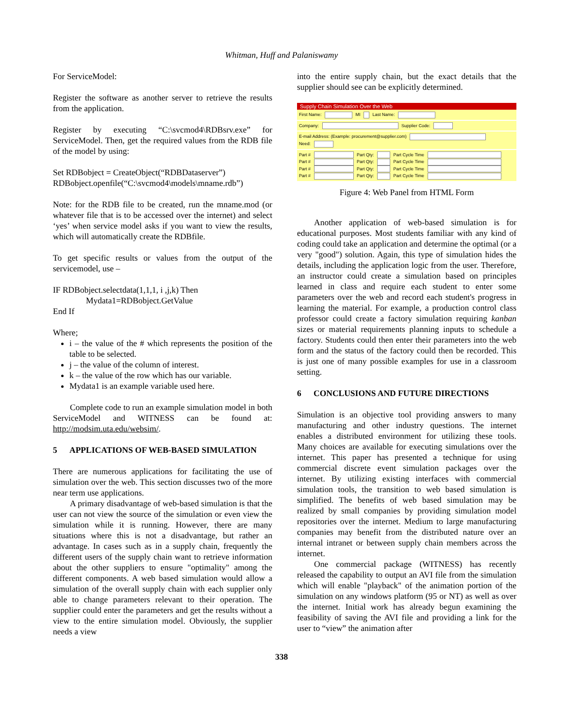Whitman, Huff and Palaniswamy
For ServiceModel:
Register the software as another server to retrieve the results from the application.
Register by executing “C:\svcmod4\RDBsrv.exe” for ServiceModel. Then, get the required values from the RDB file of the model by using:
Set RDBobject = CreateObject(“RDBDataserver”)
RDBobject.openfile(“C:\svcmod4\models\mname.rdb”)
Note: for the RDB file to be created, run the mname.mod (or whatever file that is to be accessed over the internet) and select ‘yes’ when service model asks if you want to view the results, which will automatically create the RDBfile.
To get specific results or values from the output of the servicemodel, use –
IF RDBobject.selectdata(1,1,1, i ,j,k) Then
Mydata1=RDBobject.GetValue
End If
Where;
i – the value of the # which represents the position of the table to be selected.
j – the value of the column of interest.
k – the value of the row which has our variable.
Mydata1 is an example variable used here.
Complete code to run an example simulation model in both ServiceModel and WITNESS can be found at: http://modsim.uta.edu/websim/.
5 APPLICATIONS OF WEB-BASED SIMULATION
There are numerous applications for facilitating the use of simulation over the web. This section discusses two of the more near term use applications.
A primary disadvantage of web-based simulation is that the user can not view the source of the simulation or even view the simulation while it is running. However, there are many situations where this is not a disadvantage, but rather an advantage. In cases such as in a supply chain, frequently the different users of the supply chain want to retrieve information about the other suppliers to ensure "optimality" among the different components. A web based simulation would allow a simulation of the overall supply chain with each supplier only able to change parameters relevant to their operation. The supplier could enter the parameters and get the results without a view to the entire simulation model. Obviously, the supplier needs a view
into the entire supply chain, but the exact details that the supplier should see can be explicitly determined.
Supply Chain Simulation Over the Web
First Name: MI Last Name:
Company: Supplier Code:
E-mail Address: (Example: procurement@supplier.com)
Need:
Part # Part Qty: Part Cycle Time
Part # Part Qty: Part Cycle Time
Part # Part Qty: Part Cycle Time
Part # Part Qty: Part Cycle Time
Figure 4: Web Panel from HTML Form
Another application of web-based simulation is for educational purposes. Most students familiar with any kind of coding could take an application and determine the optimal (or a very "good") solution. Again, this type of simulation hides the details, including the application logic from the user. Therefore, an instructor could create a simulation based on principles learned in class and require each student to enter some parameters over the web and record each student's progress in learning the material. For example, a production control class professor could create a factory simulation requiring kanban sizes or material requirements planning inputs to schedule a factory. Students could then enter their parameters into the web form and the status of the factory could then be recorded. This is just one of many possible examples for use in a classroom setting.
6 CONCLUSIONS AND FUTURE DIRECTIONS
Simulation is an objective tool providing answers to many manufacturing and other industry questions. The internet enables a distributed environment for utilizing these tools. Many choices are available for executing simulations over the internet. This paper has presented a technique for using commercial discrete event simulation packages over the internet. By utilizing existing interfaces with commercial simulation tools, the transition to web based simulation is simplified. The benefits of web based simulation may be realized by small companies by providing simulation model repositories over the internet. Medium to large manufacturing companies may benefit from the distributed nature over an internal intranet or between supply chain members across the internet.
One commercial package (WITNESS) has recently released the capability to output an AVI file from the simulation which will enable "playback" of the animation portion of the simulation on any windows platform (95 or NT) as well as over the internet. Initial work has already begun examining the feasibility of saving the AVI file and providing a link for the user to “view” the animation after
338